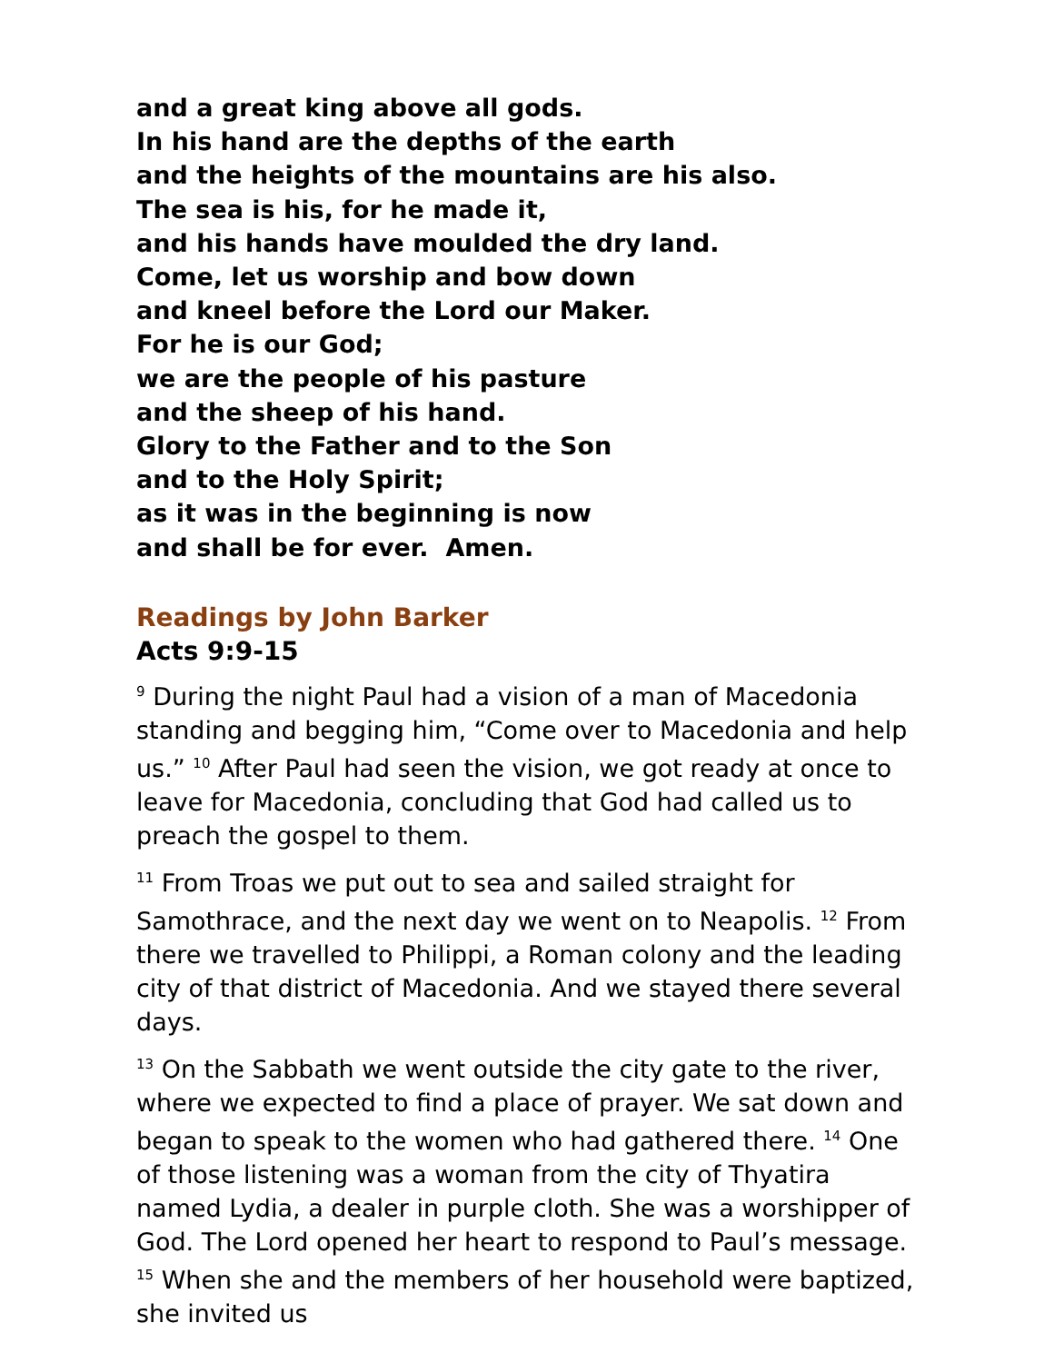and a great king above all gods.
In his hand are the depths of the earth
and the heights of the mountains are his also.
The sea is his, for he made it,
and his hands have moulded the dry land.
Come, let us worship and bow down
and kneel before the Lord our Maker.
For he is our God;
we are the people of his pasture
and the sheep of his hand.
Glory to the Father and to the Son
and to the Holy Spirit;
as it was in the beginning is now
and shall be for ever. Amen.
Readings by John Barker
Acts 9:9-15
<sup>9</sup> During the night Paul had a vision of a man of Macedonia standing and begging him, “Come over to Macedonia and help us.” <sup>10</sup> After Paul had seen the vision, we got ready at once to leave for Macedonia, concluding that God had called us to preach the gospel to them.
<sup>11</sup> From Troas we put out to sea and sailed straight for Samothrace, and the next day we went on to Neapolis. <sup>12</sup> From there we travelled to Philippi, a Roman colony and the leading city of that district of Macedonia. And we stayed there several days.
<sup>13</sup> On the Sabbath we went outside the city gate to the river, where we expected to find a place of prayer. We sat down and began to speak to the women who had gathered there. <sup>14</sup> One of those listening was a woman from the city of Thyatira named Lydia, a dealer in purple cloth. She was a worshipper of God. The Lord opened her heart to respond to Paul’s message. <sup>15</sup> When she and the members of her household were baptized, she invited us